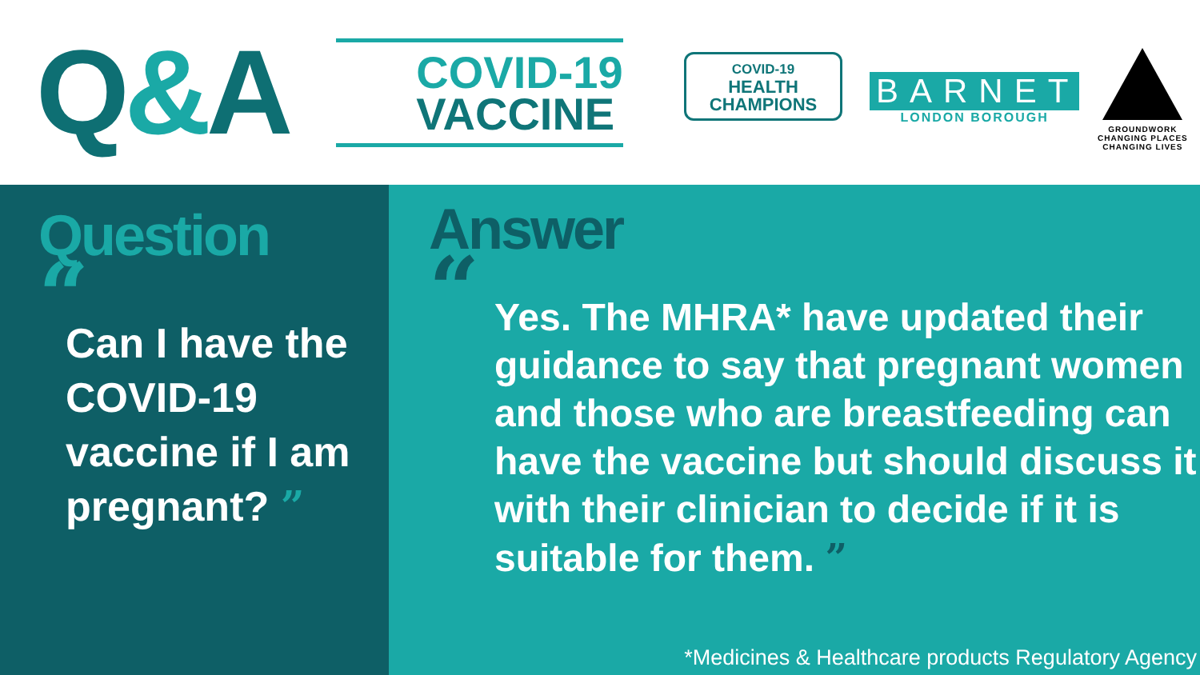Q&A
COVID-19
VACCINE
COVID-19
HEALTH
CHAMPIONS
BARNET
LONDON BOROUGH
GROUNDWORK
CHANGING PLACES
CHANGING LIVES
Question
“
Can I have the COVID-19 vaccine if I am pregnant? ”
Answer
“
Yes. The MHRA* have updated their guidance to say that pregnant women and those who are breastfeeding can have the vaccine but should discuss it with their clinician to decide if it is suitable for them. ”
*Medicines & Healthcare products Regulatory Agency